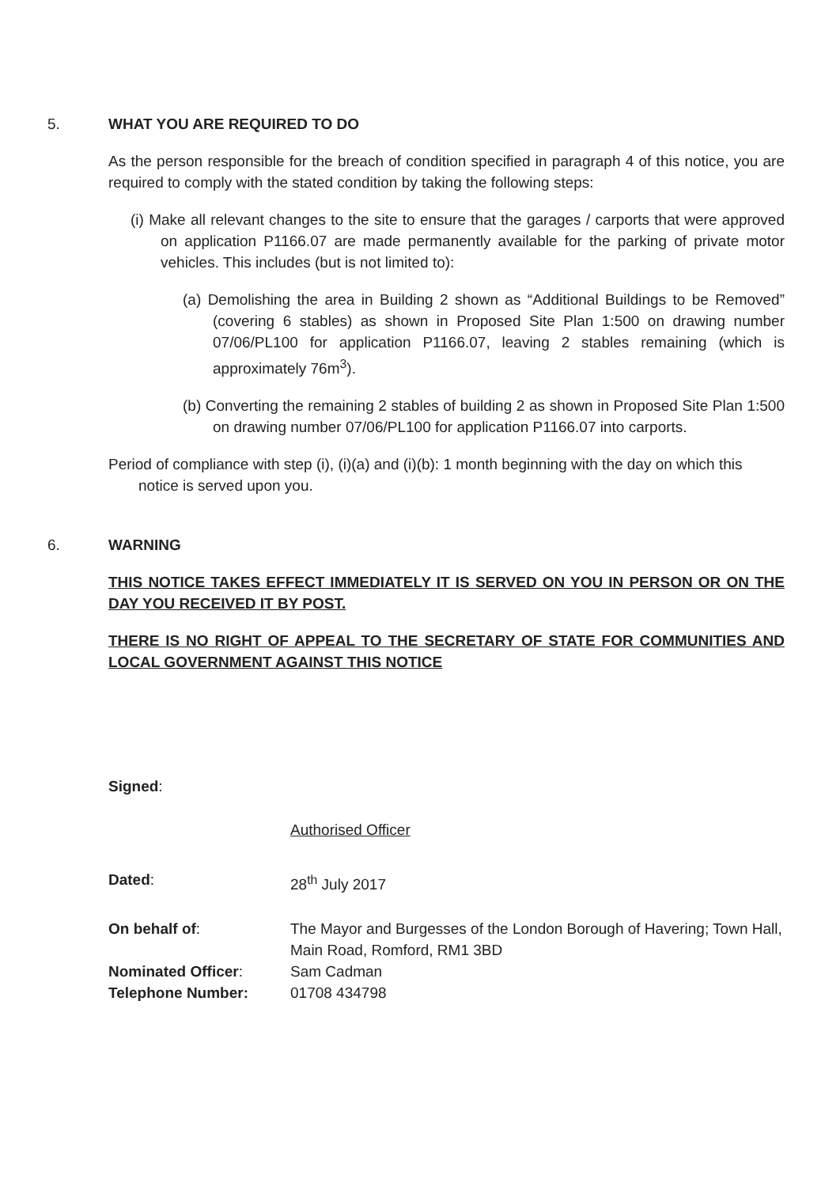5. WHAT YOU ARE REQUIRED TO DO
As the person responsible for the breach of condition specified in paragraph 4 of this notice, you are required to comply with the stated condition by taking the following steps:
(i) Make all relevant changes to the site to ensure that the garages / carports that were approved on application P1166.07 are made permanently available for the parking of private motor vehicles. This includes (but is not limited to):
(a) Demolishing the area in Building 2 shown as “Additional Buildings to be Removed” (covering 6 stables) as shown in Proposed Site Plan 1:500 on drawing number 07/06/PL100 for application P1166.07, leaving 2 stables remaining (which is approximately 76m<sup>3</sup>).
(b) Converting the remaining 2 stables of building 2 as shown in Proposed Site Plan 1:500 on drawing number 07/06/PL100 for application P1166.07 into carports.
Period of compliance with step (i), (i)(a) and (i)(b): 1 month beginning with the day on which this notice is served upon you.
6. WARNING
THIS NOTICE TAKES EFFECT IMMEDIATELY IT IS SERVED ON YOU IN PERSON OR ON THE DAY YOU RECEIVED IT BY POST.
THERE IS NO RIGHT OF APPEAL TO THE SECRETARY OF STATE FOR COMMUNITIES AND LOCAL GOVERNMENT AGAINST THIS NOTICE
| Signed : | |
| | Authorised Officer |
| Dated : | 28<sup>th</sup> July 2017 |
| On behalf of : | The Mayor and Burgesses of the London Borough of Havering; Town Hall, Main Road, Romford, RM1 3BD |
| Nominated Officer : | Sam Cadman |
| Telephone Number: | 01708 434798 |